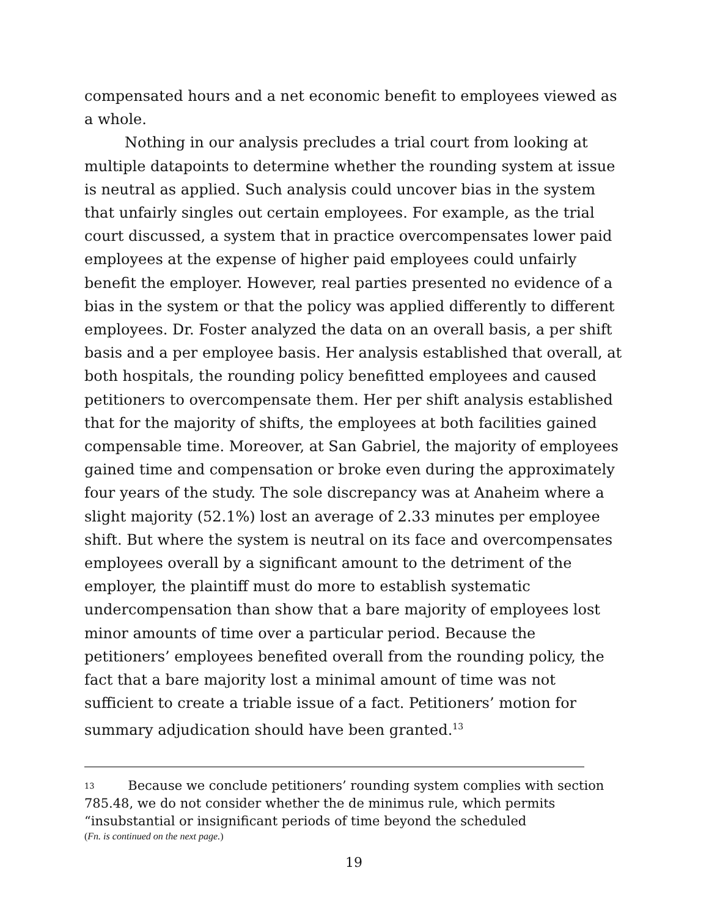compensated hours and a net economic benefit to employees viewed as a whole.
Nothing in our analysis precludes a trial court from looking at multiple datapoints to determine whether the rounding system at issue is neutral as applied. Such analysis could uncover bias in the system that unfairly singles out certain employees. For example, as the trial court discussed, a system that in practice overcompensates lower paid employees at the expense of higher paid employees could unfairly benefit the employer. However, real parties presented no evidence of a bias in the system or that the policy was applied differently to different employees. Dr. Foster analyzed the data on an overall basis, a per shift basis and a per employee basis. Her analysis established that overall, at both hospitals, the rounding policy benefitted employees and caused petitioners to overcompensate them. Her per shift analysis established that for the majority of shifts, the employees at both facilities gained compensable time. Moreover, at San Gabriel, the majority of employees gained time and compensation or broke even during the approximately four years of the study. The sole discrepancy was at Anaheim where a slight majority (52.1%) lost an average of 2.33 minutes per employee shift. But where the system is neutral on its face and overcompensates employees overall by a significant amount to the detriment of the employer, the plaintiff must do more to establish systematic undercompensation than show that a bare majority of employees lost minor amounts of time over a particular period. Because the petitioners’ employees benefited overall from the rounding policy, the fact that a bare majority lost a minimal amount of time was not sufficient to create a triable issue of a fact. Petitioners’ motion for summary adjudication should have been granted.<sup>13</sup>
<sup>13</sup> Because we conclude petitioners’ rounding system complies with section 785.48, we do not consider whether the de minimus rule, which permits “insubstantial or insignificant periods of time beyond the scheduled
(Fn. is continued on the next page.)
19